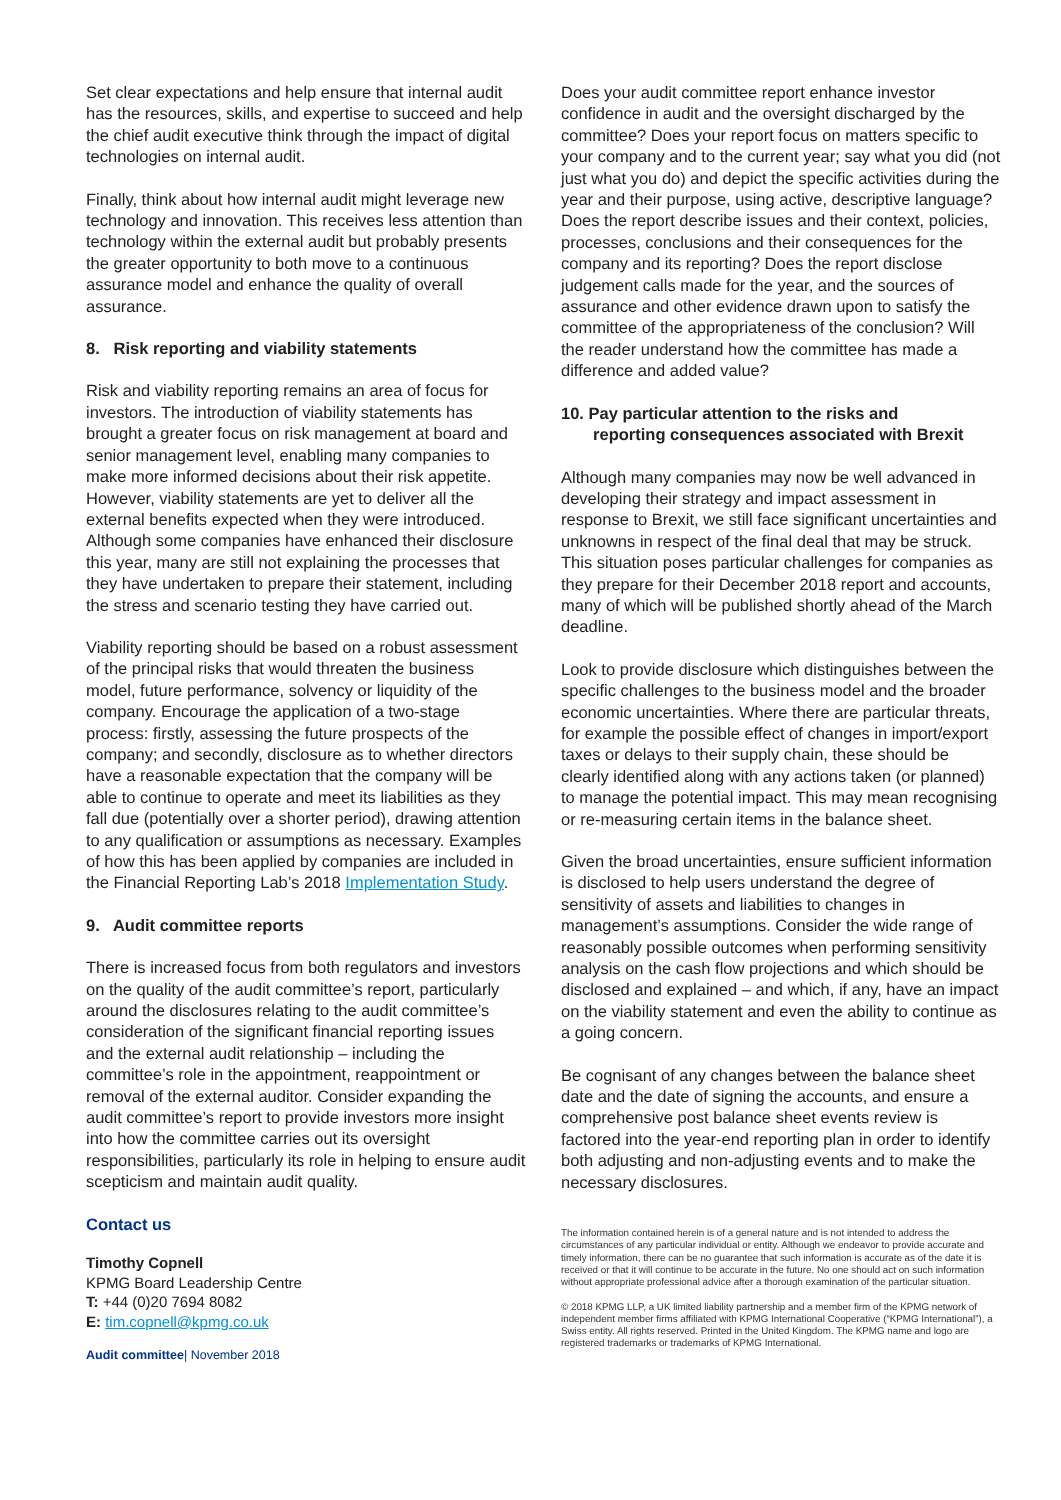Set clear expectations and help ensure that internal audit has the resources, skills, and expertise to succeed and help the chief audit executive think through the impact of digital technologies on internal audit.
Finally, think about how internal audit might leverage new technology and innovation. This receives less attention than technology within the external audit but probably presents the greater opportunity to both move to a continuous assurance model and enhance the quality of overall assurance.
8. Risk reporting and viability statements
Risk and viability reporting remains an area of focus for investors. The introduction of viability statements has brought a greater focus on risk management at board and senior management level, enabling many companies to make more informed decisions about their risk appetite. However, viability statements are yet to deliver all the external benefits expected when they were introduced. Although some companies have enhanced their disclosure this year, many are still not explaining the processes that they have undertaken to prepare their statement, including the stress and scenario testing they have carried out.
Viability reporting should be based on a robust assessment of the principal risks that would threaten the business model, future performance, solvency or liquidity of the company. Encourage the application of a two-stage process: firstly, assessing the future prospects of the company; and secondly, disclosure as to whether directors have a reasonable expectation that the company will be able to continue to operate and meet its liabilities as they fall due (potentially over a shorter period), drawing attention to any qualification or assumptions as necessary. Examples of how this has been applied by companies are included in the Financial Reporting Lab’s 2018 Implementation Study.
9. Audit committee reports
There is increased focus from both regulators and investors on the quality of the audit committee’s report, particularly around the disclosures relating to the audit committee’s consideration of the significant financial reporting issues and the external audit relationship – including the committee’s role in the appointment, reappointment or removal of the external auditor. Consider expanding the audit committee’s report to provide investors more insight into how the committee carries out its oversight responsibilities, particularly its role in helping to ensure audit scepticism and maintain audit quality.
Contact us
Timothy Copnell
KPMG Board Leadership Centre
T: +44 (0)20 7694 8082
E: tim.copnell@kpmg.co.uk
Audit committee| November 2018
Does your audit committee report enhance investor confidence in audit and the oversight discharged by the committee? Does your report focus on matters specific to your company and to the current year; say what you did (not just what you do) and depict the specific activities during the year and their purpose, using active, descriptive language? Does the report describe issues and their context, policies, processes, conclusions and their consequences for the company and its reporting? Does the report disclose judgement calls made for the year, and the sources of assurance and other evidence drawn upon to satisfy the committee of the appropriateness of the conclusion? Will the reader understand how the committee has made a difference and added value?
10. Pay particular attention to the risks and
reporting consequences associated with Brexit
Although many companies may now be well advanced in developing their strategy and impact assessment in response to Brexit, we still face significant uncertainties and unknowns in respect of the final deal that may be struck. This situation poses particular challenges for companies as they prepare for their December 2018 report and accounts, many of which will be published shortly ahead of the March deadline.
Look to provide disclosure which distinguishes between the specific challenges to the business model and the broader economic uncertainties. Where there are particular threats, for example the possible effect of changes in import/export taxes or delays to their supply chain, these should be clearly identified along with any actions taken (or planned) to manage the potential impact. This may mean recognising or re-measuring certain items in the balance sheet.
Given the broad uncertainties, ensure sufficient information is disclosed to help users understand the degree of sensitivity of assets and liabilities to changes in management’s assumptions. Consider the wide range of reasonably possible outcomes when performing sensitivity analysis on the cash flow projections and which should be disclosed and explained – and which, if any, have an impact on the viability statement and even the ability to continue as a going concern.
Be cognisant of any changes between the balance sheet date and the date of signing the accounts, and ensure a comprehensive post balance sheet events review is factored into the year-end reporting plan in order to identify both adjusting and non-adjusting events and to make the necessary disclosures.
The information contained herein is of a general nature and is not intended to address the circumstances of any particular individual or entity. Although we endeavor to provide accurate and timely information, there can be no guarantee that such information is accurate as of the date it is received or that it will continue to be accurate in the future. No one should act on such information without appropriate professional advice after a thorough examination of the particular situation.
© 2018 KPMG LLP, a UK limited liability partnership and a member firm of the KPMG network of independent member firms affiliated with KPMG International Cooperative (“KPMG International”), a Swiss entity. All rights reserved. Printed in the United Kingdom. The KPMG name and logo are registered trademarks or trademarks of KPMG International.